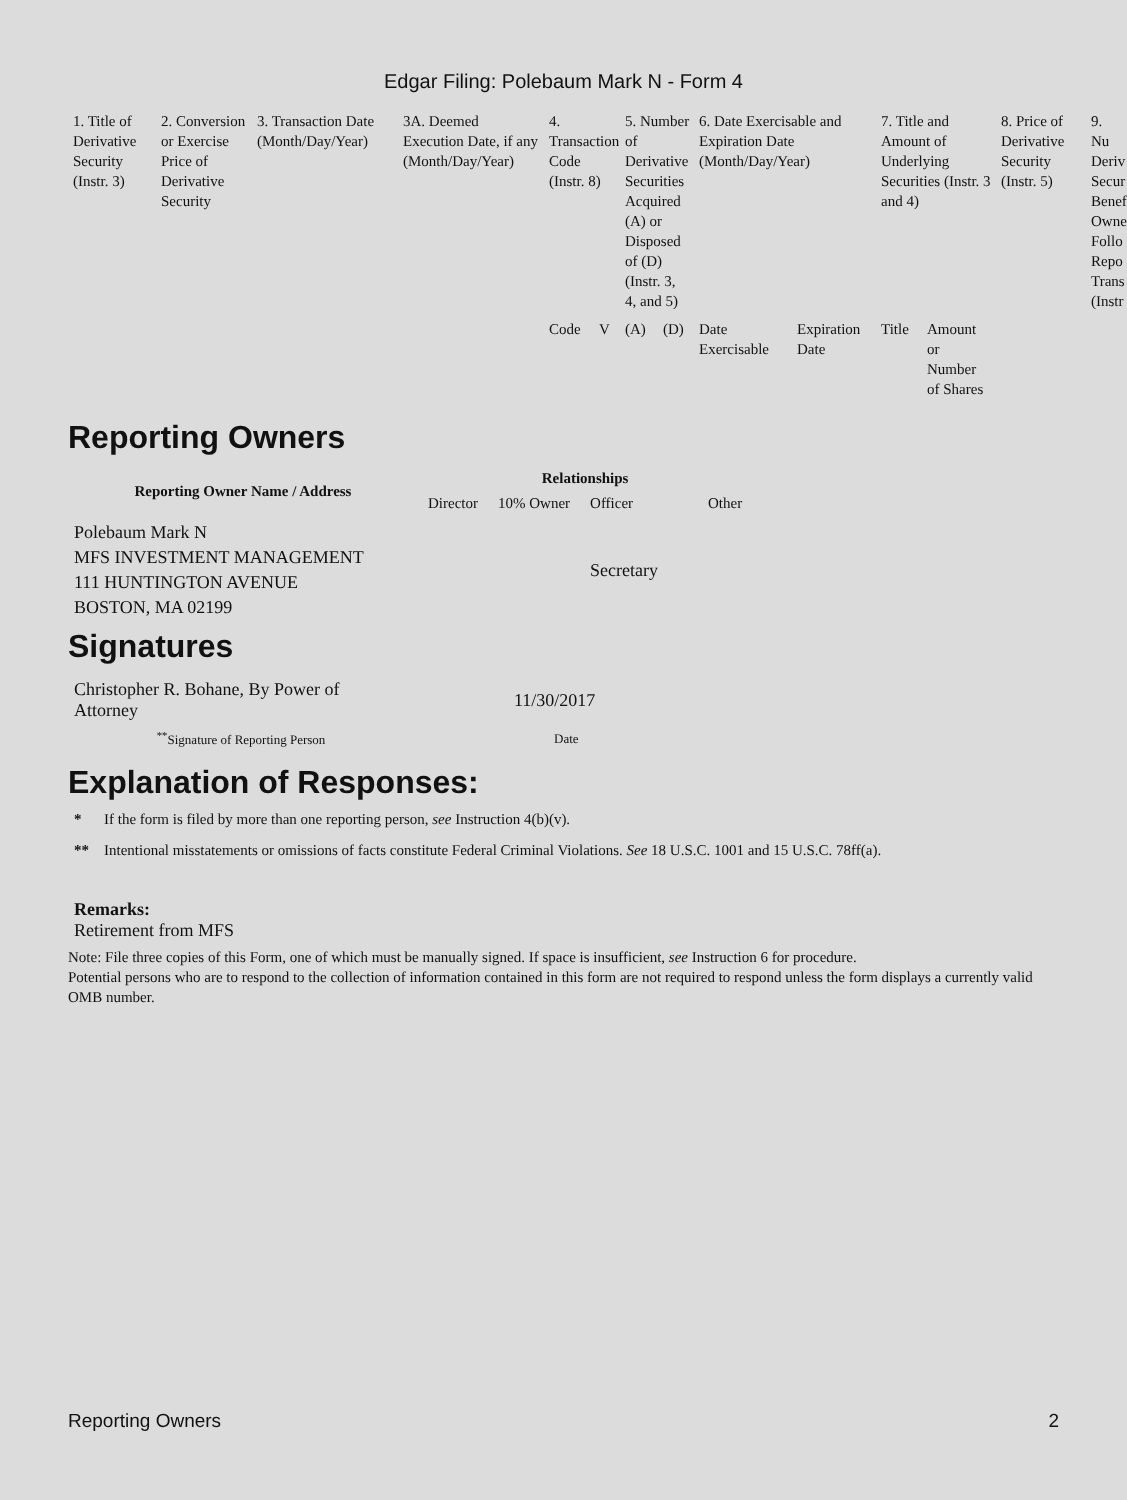Edgar Filing: Polebaum Mark N - Form 4
| 1. Title of Derivative Security (Instr. 3) | 2. Conversion or Exercise Price of Derivative Security | 3. Transaction Date (Month/Day/Year) | 3A. Deemed Execution Date, if any (Month/Day/Year) | 4. Transaction Code (Instr. 8) | | 5. Number of Derivative Securities Acquired (A) or Disposed of (D) (Instr. 3, 4, and 5) | | 6. Date Exercisable and Expiration Date (Month/Day/Year) | | 7. Title and Amount of Underlying Securities (Instr. 3 and 4) | | 8. Price of Derivative Security (Instr. 5) | 9. Nu Deriv Secur Benef Owne Follo Repo Trans (Instr |
| | | | | Code | V | (A) | (D) | Date Exercisable | Expiration Date | Title | Amount or Number of Shares | | |
Reporting Owners
| Reporting Owner Name / Address | Relationships | | | |
| --- | --- | --- | --- | --- |
| | Director | 10% Owner | Officer | Other |
| Polebaum Mark N MFS INVESTMENT MANAGEMENT 111 HUNTINGTON AVENUE BOSTON, MA 02199 | | | Secretary | |
Signatures
| Christopher R. Bohane, By Power of Attorney | 11/30/2017 |
| <sup>**</sup> Signature of Reporting Person | Date |
Explanation of Responses:
* If the form is filed by more than one reporting person, see Instruction 4(b)(v).
** Intentional misstatements or omissions of facts constitute Federal Criminal Violations. See 18 U.S.C. 1001 and 15 U.S.C. 78ff(a).
Remarks:
Retirement from MFS
Note: File three copies of this Form, one of which must be manually signed. If space is insufficient, see Instruction 6 for procedure.
Potential persons who are to respond to the collection of information contained in this form are not required to respond unless the form displays a currently valid OMB number.
Reporting Owners 2